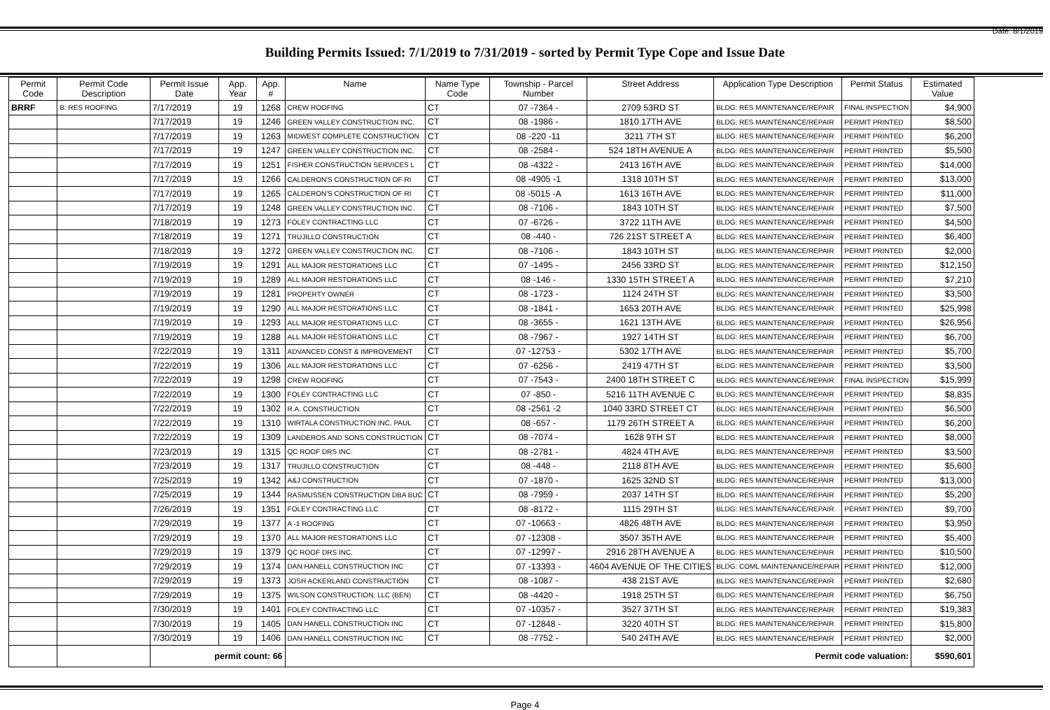Date: 8/1/2019
Building Permits Issued: 7/1/2019 to 7/31/2019 - sorted by Permit Type Cope and Issue Date
| Permit Code | Permit Code Description | Permit Issue Date | App. Year | App. # | Name | Name Type Code | Township - Parcel Number | Street Address | Application Type Description | Permit Status | Estimated Value |
| --- | --- | --- | --- | --- | --- | --- | --- | --- | --- | --- | --- |
| BRRF | B: RES ROOFING | 7/17/2019 | 19 | 1268 | CREW ROOFING | CT | 07 -7364 - | 2709 53RD ST | BLDG: RES MAINTENANCE/REPAIR | FINAL INSPECTION | $4,900 |
| | | 7/17/2019 | 19 | 1246 | GREEN VALLEY CONSTRUCTION INC. | CT | 08 -1986 - | 1810 17TH AVE | BLDG: RES MAINTENANCE/REPAIR | PERMIT PRINTED | $8,500 |
| | | 7/17/2019 | 19 | 1263 | MIDWEST COMPLETE CONSTRUCTION | CT | 08 -220 -11 | 3211 7TH ST | BLDG: RES MAINTENANCE/REPAIR | PERMIT PRINTED | $6,200 |
| | | 7/17/2019 | 19 | 1247 | GREEN VALLEY CONSTRUCTION INC. | CT | 08 -2584 - | 524 18TH AVENUE A | BLDG: RES MAINTENANCE/REPAIR | PERMIT PRINTED | $5,500 |
| | | 7/17/2019 | 19 | 1251 | FISHER CONSTRUCTION SERVICES L | CT | 08 -4322 - | 2413 16TH AVE | BLDG: RES MAINTENANCE/REPAIR | PERMIT PRINTED | $14,000 |
| | | 7/17/2019 | 19 | 1266 | CALDERON'S CONSTRUCTION OF RI | CT | 08 -4905 -1 | 1318 10TH ST | BLDG: RES MAINTENANCE/REPAIR | PERMIT PRINTED | $13,000 |
| | | 7/17/2019 | 19 | 1265 | CALDERON'S CONSTRUCTION OF RI | CT | 08 -5015 -A | 1613 16TH AVE | BLDG: RES MAINTENANCE/REPAIR | PERMIT PRINTED | $11,000 |
| | | 7/17/2019 | 19 | 1248 | GREEN VALLEY CONSTRUCTION INC. | CT | 08 -7106 - | 1843 10TH ST | BLDG: RES MAINTENANCE/REPAIR | PERMIT PRINTED | $7,500 |
| | | 7/18/2019 | 19 | 1273 | FOLEY CONTRACTING LLC | CT | 07 -6726 - | 3722 11TH AVE | BLDG: RES MAINTENANCE/REPAIR | PERMIT PRINTED | $4,500 |
| | | 7/18/2019 | 19 | 1271 | TRUJILLO CONSTRUCTION | CT | 08 -440 - | 726 21ST STREET A | BLDG: RES MAINTENANCE/REPAIR | PERMIT PRINTED | $6,400 |
| | | 7/18/2019 | 19 | 1272 | GREEN VALLEY CONSTRUCTION INC. | CT | 08 -7106 - | 1843 10TH ST | BLDG: RES MAINTENANCE/REPAIR | PERMIT PRINTED | $2,000 |
| | | 7/19/2019 | 19 | 1291 | ALL MAJOR RESTORATIONS LLC | CT | 07 -1495 - | 2456 33RD ST | BLDG: RES MAINTENANCE/REPAIR | PERMIT PRINTED | $12,150 |
| | | 7/19/2019 | 19 | 1289 | ALL MAJOR RESTORATIONS LLC | CT | 08 -146 - | 1330 15TH STREET A | BLDG: RES MAINTENANCE/REPAIR | PERMIT PRINTED | $7,210 |
| | | 7/19/2019 | 19 | 1281 | PROPERTY OWNER | CT | 08 -1723 - | 1124 24TH ST | BLDG: RES MAINTENANCE/REPAIR | PERMIT PRINTED | $3,500 |
| | | 7/19/2019 | 19 | 1290 | ALL MAJOR RESTORATIONS LLC | CT | 08 -1841 - | 1653 20TH AVE | BLDG: RES MAINTENANCE/REPAIR | PERMIT PRINTED | $25,998 |
| | | 7/19/2019 | 19 | 1293 | ALL MAJOR RESTORATIONS LLC | CT | 08 -3655 - | 1621 13TH AVE | BLDG: RES MAINTENANCE/REPAIR | PERMIT PRINTED | $26,956 |
| | | 7/19/2019 | 19 | 1288 | ALL MAJOR RESTORATIONS LLC | CT | 08 -7967 - | 1927 14TH ST | BLDG: RES MAINTENANCE/REPAIR | PERMIT PRINTED | $6,700 |
| | | 7/22/2019 | 19 | 1311 | ADVANCED CONST & IMPROVEMENT | CT | 07 -12753 - | 5302 17TH AVE | BLDG: RES MAINTENANCE/REPAIR | PERMIT PRINTED | $5,700 |
| | | 7/22/2019 | 19 | 1306 | ALL MAJOR RESTORATIONS LLC | CT | 07 -6256 - | 2419 47TH ST | BLDG: RES MAINTENANCE/REPAIR | PERMIT PRINTED | $3,500 |
| | | 7/22/2019 | 19 | 1298 | CREW ROOFING | CT | 07 -7543 - | 2400 18TH STREET C | BLDG: RES MAINTENANCE/REPAIR | FINAL INSPECTION | $15,999 |
| | | 7/22/2019 | 19 | 1300 | FOLEY CONTRACTING LLC | CT | 07 -850 - | 5216 11TH AVENUE C | BLDG: RES MAINTENANCE/REPAIR | PERMIT PRINTED | $8,835 |
| | | 7/22/2019 | 19 | 1302 | R.A. CONSTRUCTION | CT | 08 -2561 -2 | 1040 33RD STREET CT | BLDG: RES MAINTENANCE/REPAIR | PERMIT PRINTED | $6,500 |
| | | 7/22/2019 | 19 | 1310 | WIRTALA CONSTRUCTION INC, PAUL | CT | 08 -657 - | 1179 26TH STREET A | BLDG: RES MAINTENANCE/REPAIR | PERMIT PRINTED | $6,200 |
| | | 7/22/2019 | 19 | 1309 | LANDEROS AND SONS CONSTRUCTION | CT | 08 -7074 - | 1628 9TH ST | BLDG: RES MAINTENANCE/REPAIR | PERMIT PRINTED | $8,000 |
| | | 7/23/2019 | 19 | 1315 | QC ROOF DRS INC. | CT | 08 -2781 - | 4824 4TH AVE | BLDG: RES MAINTENANCE/REPAIR | PERMIT PRINTED | $3,500 |
| | | 7/23/2019 | 19 | 1317 | TRUJILLO CONSTRUCTION | CT | 08 -448 - | 2118 8TH AVE | BLDG: RES MAINTENANCE/REPAIR | PERMIT PRINTED | $5,600 |
| | | 7/25/2019 | 19 | 1342 | A&J CONSTRUCTION | CT | 07 -1870 - | 1625 32ND ST | BLDG: RES MAINTENANCE/REPAIR | PERMIT PRINTED | $13,000 |
| | | 7/25/2019 | 19 | 1344 | RASMUSSEN CONSTRUCTION DBA BUC | CT | 08 -7959 - | 2037 14TH ST | BLDG: RES MAINTENANCE/REPAIR | PERMIT PRINTED | $5,200 |
| | | 7/26/2019 | 19 | 1351 | FOLEY CONTRACTING LLC | CT | 08 -8172 - | 1115 29TH ST | BLDG: RES MAINTENANCE/REPAIR | PERMIT PRINTED | $9,700 |
| | | 7/29/2019 | 19 | 1377 | A -1 ROOFING | CT | 07 -10663 - | 4826 48TH AVE | BLDG: RES MAINTENANCE/REPAIR | PERMIT PRINTED | $3,950 |
| | | 7/29/2019 | 19 | 1370 | ALL MAJOR RESTORATIONS LLC | CT | 07 -12308 - | 3507 35TH AVE | BLDG: RES MAINTENANCE/REPAIR | PERMIT PRINTED | $5,400 |
| | | 7/29/2019 | 19 | 1379 | QC ROOF DRS INC. | CT | 07 -12997 - | 2916 28TH AVENUE A | BLDG: RES MAINTENANCE/REPAIR | PERMIT PRINTED | $10,500 |
| | | 7/29/2019 | 19 | 1374 | DAN HANELL CONSTRUCTION INC | CT | 07 -13393 - | 4604 AVENUE OF THE CITIES | BLDG: COML MAINTENANCE/REPAIR | PERMIT PRINTED | $12,000 |
| | | 7/29/2019 | 19 | 1373 | JOSH ACKERLAND CONSTRUCTION | CT | 08 -1087 - | 438 21ST AVE | BLDG: RES MAINTENANCE/REPAIR | PERMIT PRINTED | $2,680 |
| | | 7/29/2019 | 19 | 1375 | WILSON CONSTRUCTION, LLC (BEN) | CT | 08 -4420 - | 1918 25TH ST | BLDG: RES MAINTENANCE/REPAIR | PERMIT PRINTED | $6,750 |
| | | 7/30/2019 | 19 | 1401 | FOLEY CONTRACTING LLC | CT | 07 -10357 - | 3527 37TH ST | BLDG: RES MAINTENANCE/REPAIR | PERMIT PRINTED | $19,383 |
| | | 7/30/2019 | 19 | 1405 | DAN HANELL CONSTRUCTION INC | CT | 07 -12848 - | 3220 40TH ST | BLDG: RES MAINTENANCE/REPAIR | PERMIT PRINTED | $15,800 |
| | | 7/30/2019 | 19 | 1406 | DAN HANELL CONSTRUCTION INC | CT | 08 -7752 - | 540 24TH AVE | BLDG: RES MAINTENANCE/REPAIR | PERMIT PRINTED | $2,000 |
| | | permit count: 66 | | | Permit code valuation: | | | | | | $590,601 |
Page 4